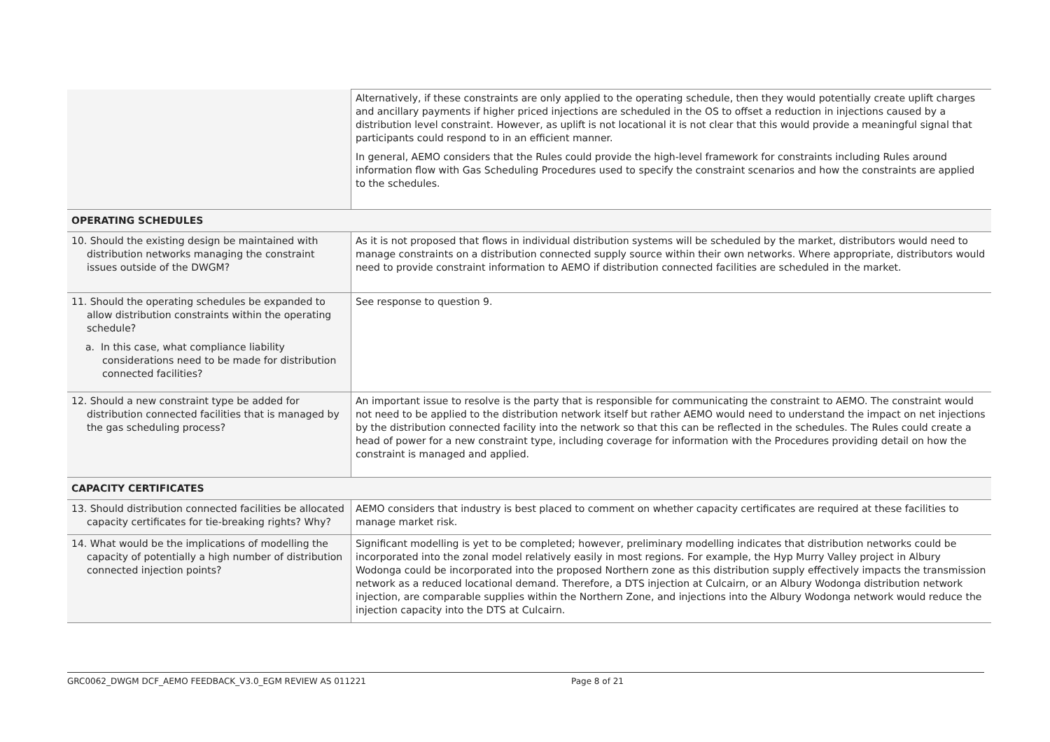| | Alternatively, if these constraints are only applied to the operating schedule, then they would potentially create uplift charges and ancillary payments if higher priced injections are scheduled in the OS to offset a reduction in injections caused by a distribution level constraint. However, as uplift is not locational it is not clear that this would provide a meaningful signal that participants could respond to in an efficient manner. In general, AEMO considers that the Rules could provide the high-level framework for constraints including Rules around information flow with Gas Scheduling Procedures used to specify the constraint scenarios and how the constraints are applied to the schedules. |
| OPERATING SCHEDULES | |
| 10. Should the existing design be maintained with distribution networks managing the constraint issues outside of the DWGM? | As it is not proposed that flows in individual distribution systems will be scheduled by the market, distributors would need to manage constraints on a distribution connected supply source within their own networks. Where appropriate, distributors would need to provide constraint information to AEMO if distribution connected facilities are scheduled in the market. |
| 11. Should the operating schedules be expanded to allow distribution constraints within the operating schedule? a. In this case, what compliance liability considerations need to be made for distribution connected facilities? | See response to question 9. |
| 12. Should a new constraint type be added for distribution connected facilities that is managed by the gas scheduling process? | An important issue to resolve is the party that is responsible for communicating the constraint to AEMO. The constraint would not need to be applied to the distribution network itself but rather AEMO would need to understand the impact on net injections by the distribution connected facility into the network so that this can be reflected in the schedules. The Rules could create a head of power for a new constraint type, including coverage for information with the Procedures providing detail on how the constraint is managed and applied. |
| CAPACITY CERTIFICATES | |
| 13. Should distribution connected facilities be allocated capacity certificates for tie-breaking rights? Why? | AEMO considers that industry is best placed to comment on whether capacity certificates are required at these facilities to manage market risk. |
| 14. What would be the implications of modelling the capacity of potentially a high number of distribution connected injection points? | Significant modelling is yet to be completed; however, preliminary modelling indicates that distribution networks could be incorporated into the zonal model relatively easily in most regions. For example, the Hyp Murry Valley project in Albury Wodonga could be incorporated into the proposed Northern zone as this distribution supply effectively impacts the transmission network as a reduced locational demand. Therefore, a DTS injection at Culcairn, or an Albury Wodonga distribution network injection, are comparable supplies within the Northern Zone, and injections into the Albury Wodonga network would reduce the injection capacity into the DTS at Culcairn. |
GRC0062_DWGM DCF_AEMO FEEDBACK_V3.0_EGM REVIEW AS 011221 Page 8 of 21